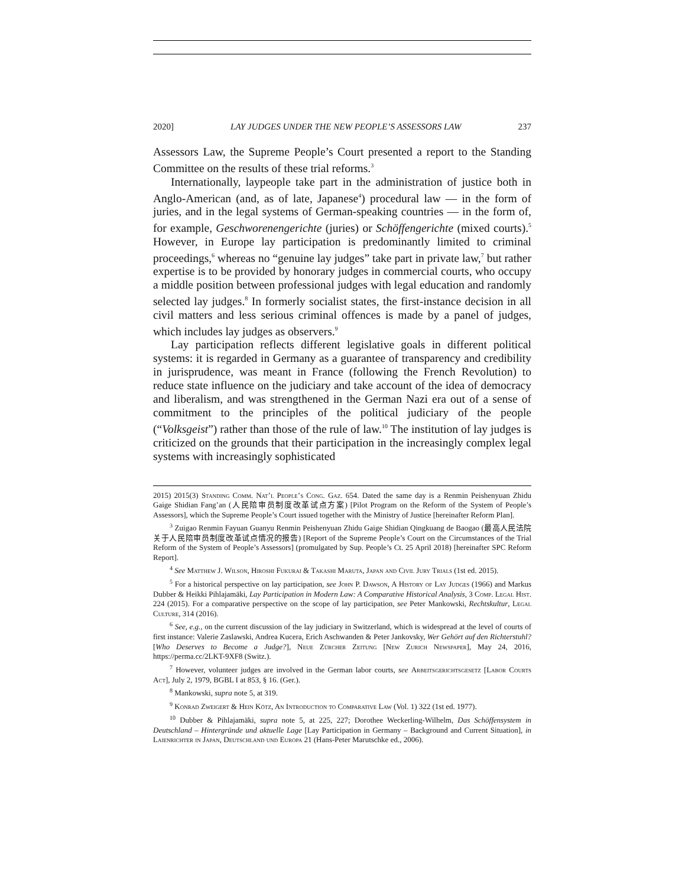2020] LAY JUDGES UNDER THE NEW PEOPLE’S ASSESSORS LAW 237
Assessors Law, the Supreme People’s Court presented a report to the Standing Committee on the results of these trial reforms.<sup>3</sup>
Internationally, laypeople take part in the administration of justice both in Anglo-American (and, as of late, Japanese<sup>4</sup>) procedural law — in the form of juries, and in the legal systems of German-speaking countries — in the form of, for example, Geschworenengerichte (juries) or Schöffengerichte (mixed courts).<sup>5</sup> However, in Europe lay participation is predominantly limited to criminal proceedings,<sup>6</sup> whereas no “genuine lay judges” take part in private law,<sup>7</sup> but rather expertise is to be provided by honorary judges in commercial courts, who occupy a middle position between professional judges with legal education and randomly selected lay judges.<sup>8</sup> In formerly socialist states, the first-instance decision in all civil matters and less serious criminal offences is made by a panel of judges, which includes lay judges as observers.<sup>9</sup>
Lay participation reflects different legislative goals in different political systems: it is regarded in Germany as a guarantee of transparency and credibility in jurisprudence, was meant in France (following the French Revolution) to reduce state influence on the judiciary and take account of the idea of democracy and liberalism, and was strengthened in the German Nazi era out of a sense of commitment to the principles of the political judiciary of the people (“Volksgeist”) rather than those of the rule of law.<sup>10</sup> The institution of lay judges is criticized on the grounds that their participation in the increasingly complex legal systems with increasingly sophisticated
2015) 2015(3) Standing Comm. Nat’l People’s Cong. Gaz. 654. Dated the same day is a Renmin Peishenyuan Zhidu Gaige Shidian Fang’an (人民陪审员制度改革试点方案) [Pilot Program on the Reform of the System of People’s Assessors], which the Supreme People’s Court issued together with the Ministry of Justice [hereinafter Reform Plan].
<sup>3</sup> Zuigao Renmin Fayuan Guanyu Renmin Peishenyuan Zhidu Gaige Shidian Qingkuang de Baogao (最高人民法院关于人民陪审员制度改革试点情况的报告) [Report of the Supreme People’s Court on the Circumstances of the Trial Reform of the System of People’s Assessors] (promulgated by Sup. People’s Ct. 25 April 2018) [hereinafter SPC Reform Report].
<sup>4</sup> See Matthew J. Wilson, Hiroshi Fukurai & Takashi Maruta, Japan and Civil Jury Trials (1st ed. 2015).
<sup>5</sup> For a historical perspective on lay participation, see John P. Dawson, A History of Lay Judges (1966) and Markus Dubber & Heikki Pihlajamäki, Lay Participation in Modern Law: A Comparative Historical Analysis, 3 Comp. Legal Hist. 224 (2015). For a comparative perspective on the scope of lay participation, see Peter Mankowski, Rechtskultur, Legal Culture, 314 (2016).
<sup>6</sup> See, e.g., on the current discussion of the lay judiciary in Switzerland, which is widespread at the level of courts of first instance: Valerie Zaslawski, Andrea Kucera, Erich Aschwanden & Peter Jankovsky, Wer Gehört auf den Richterstuhl? [Who Deserves to Become a Judge?], Neue Zürcher Zeitung [New Zurich Newspaper], May 24, 2016, https://perma.cc/2LKT-9XF8 (Switz.).
<sup>7</sup> However, volunteer judges are involved in the German labor courts, see Arbeitsgerichtsgesetz [Labor Courts Act], July 2, 1979, BGBL I at 853, § 16. (Ger.).
<sup>8</sup> Mankowski, supra note 5, at 319.
<sup>9</sup> Konrad Zweigert & Hein Kötz, An Introduction to Comparative Law (Vol. 1) 322 (1st ed. 1977).
<sup>10</sup> Dubber & Pihlajamäki, supra note 5, at 225, 227; Dorothee Weckerling-Wilhelm, Das Schöffensystem in Deutschland – Hintergründe und aktuelle Lage [Lay Participation in Germany – Background and Current Situation], in Laienrichter in Japan, Deutschland und Europa 21 (Hans-Peter Marutschke ed., 2006).